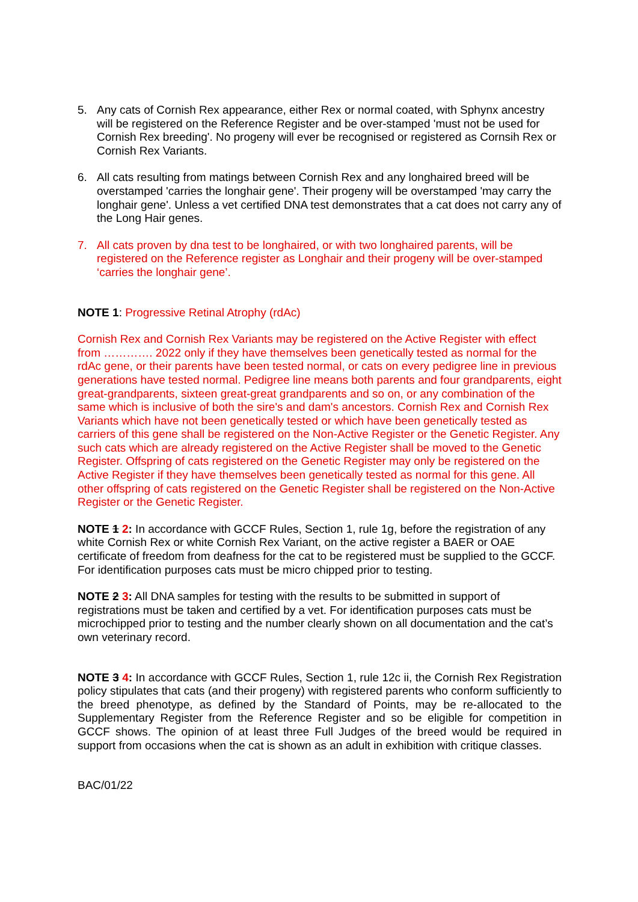5. Any cats of Cornish Rex appearance, either Rex or normal coated, with Sphynx ancestry will be registered on the Reference Register and be over-stamped 'must not be used for Cornish Rex breeding'. No progeny will ever be recognised or registered as Cornsih Rex or Cornish Rex Variants.
6. All cats resulting from matings between Cornish Rex and any longhaired breed will be overstamped 'carries the longhair gene'. Their progeny will be overstamped 'may carry the longhair gene'. Unless a vet certified DNA test demonstrates that a cat does not carry any of the Long Hair genes.
7. All cats proven by dna test to be longhaired, or with two longhaired parents, will be registered on the Reference register as Longhair and their progeny will be over-stamped ‘carries the longhair gene’.
NOTE 1: Progressive Retinal Atrophy (rdAc)
Cornish Rex and Cornish Rex Variants may be registered on the Active Register with effect from …………. 2022 only if they have themselves been genetically tested as normal for the rdAc gene, or their parents have been tested normal, or cats on every pedigree line in previous generations have tested normal. Pedigree line means both parents and four grandparents, eight great-grandparents, sixteen great-great grandparents and so on, or any combination of the same which is inclusive of both the sire's and dam's ancestors. Cornish Rex and Cornish Rex Variants which have not been genetically tested or which have been genetically tested as carriers of this gene shall be registered on the Non-Active Register or the Genetic Register. Any such cats which are already registered on the Active Register shall be moved to the Genetic Register. Offspring of cats registered on the Genetic Register may only be registered on the Active Register if they have themselves been genetically tested as normal for this gene. All other offspring of cats registered on the Genetic Register shall be registered on the Non-Active Register or the Genetic Register.
NOTE 1 2: In accordance with GCCF Rules, Section 1, rule 1g, before the registration of any white Cornish Rex or white Cornish Rex Variant, on the active register a BAER or OAE certificate of freedom from deafness for the cat to be registered must be supplied to the GCCF. For identification purposes cats must be micro chipped prior to testing.
NOTE 2 3: All DNA samples for testing with the results to be submitted in support of registrations must be taken and certified by a vet. For identification purposes cats must be microchipped prior to testing and the number clearly shown on all documentation and the cat’s own veterinary record.
NOTE 3 4: In accordance with GCCF Rules, Section 1, rule 12c ii, the Cornish Rex Registration policy stipulates that cats (and their progeny) with registered parents who conform sufficiently to the breed phenotype, as defined by the Standard of Points, may be re-allocated to the Supplementary Register from the Reference Register and so be eligible for competition in GCCF shows. The opinion of at least three Full Judges of the breed would be required in support from occasions when the cat is shown as an adult in exhibition with critique classes.
BAC/01/22